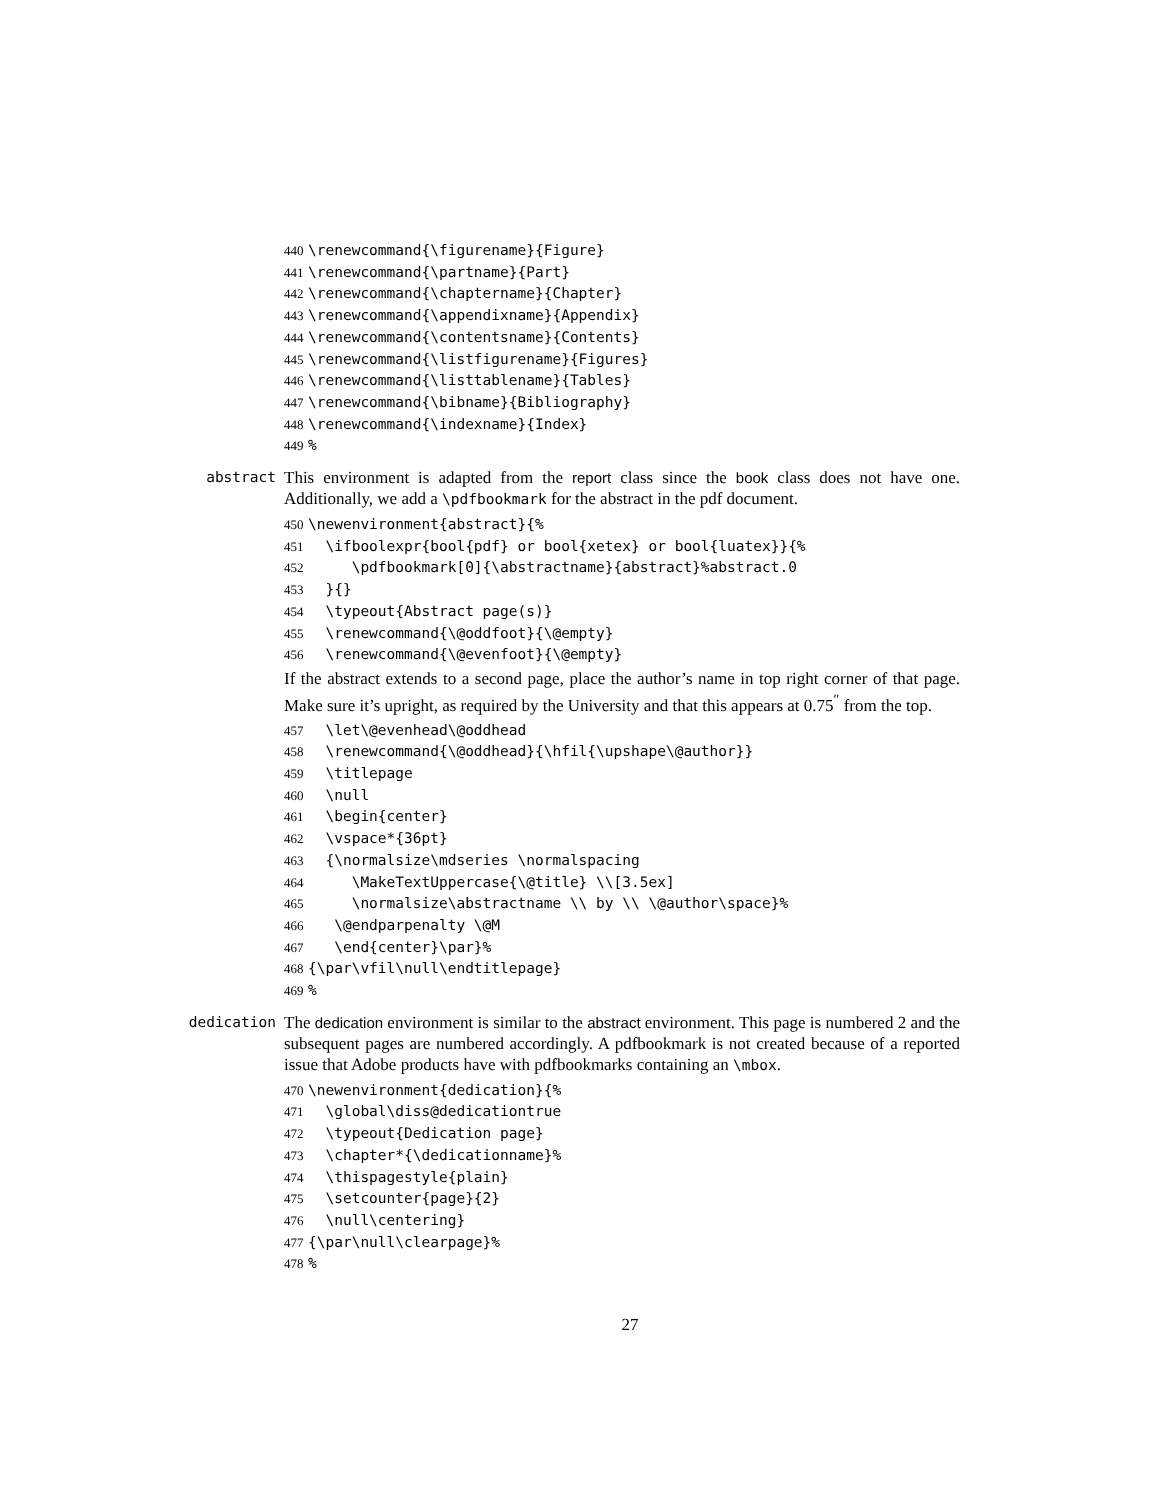440 \renewcommand{\figurename}{Figure} 441 \renewcommand{\partname}{Part} 442 \renewcommand{\chaptername}{Chapter} 443 \renewcommand{\appendixname}{Appendix} 444 \renewcommand{\contentsname}{Contents} 445 \renewcommand{\listfigurename}{Figures} 446 \renewcommand{\listtablename}{Tables} 447 \renewcommand{\bibname}{Bibliography} 448 \renewcommand{\indexname}{Index} 449%
abstract
This environment is adapted from the report class since the book class does not have one. Additionally, we add a \pdfbookmark for the abstract in the pdf document.
450 \newenvironment{abstract}{% 451 \ifboolexpr{bool{pdf} or bool{xetex} or bool{luatex}}{% 452 \pdfbookmark[0]{\abstractname}{abstract}%abstract.0 453 }{} 454 \typeout{Abstract page(s)} 455 \renewcommand{\@oddfoot}{\@empty} 456 \renewcommand{\@evenfoot}{\@empty}
If the abstract extends to a second page, place the author’s name in top right corner of that page. Make sure it’s upright, as required by the University and that this appears at 0.75<sup>″</sup> from the top.
457 \let\@evenhead\@oddhead 458 \renewcommand{\@oddhead}{\hfil{\upshape\@author}} 459 \titlepage 460 \null 461 \begin{center} 462 \vspace*{36pt} 463 {\normalsize\mdseries \normalspacing 464 \MakeTextUppercase{\@title} \\[3.5ex] 465 \normalsize\abstractname \\ by \\ \@author\space}% 466 \@endparpenalty \@M 467 \end{center}\par}% 468 {\par\vfil\null\endtitlepage} 469%
dedication
The dedication environment is similar to the abstract environment. This page is numbered 2 and the subsequent pages are numbered accordingly. A pdfbookmark is not created because of a reported issue that Adobe products have with pdfbookmarks containing an \mbox.
470 \newenvironment{dedication}{% 471 \global\diss@dedicationtrue 472 \typeout{Dedication page} 473 \chapter*{\dedicationname}% 474 \thispagestyle{plain} 475 \setcounter{page}{2} 476 \null\centering} 477 {\par\null\clearpage}% 478%
27